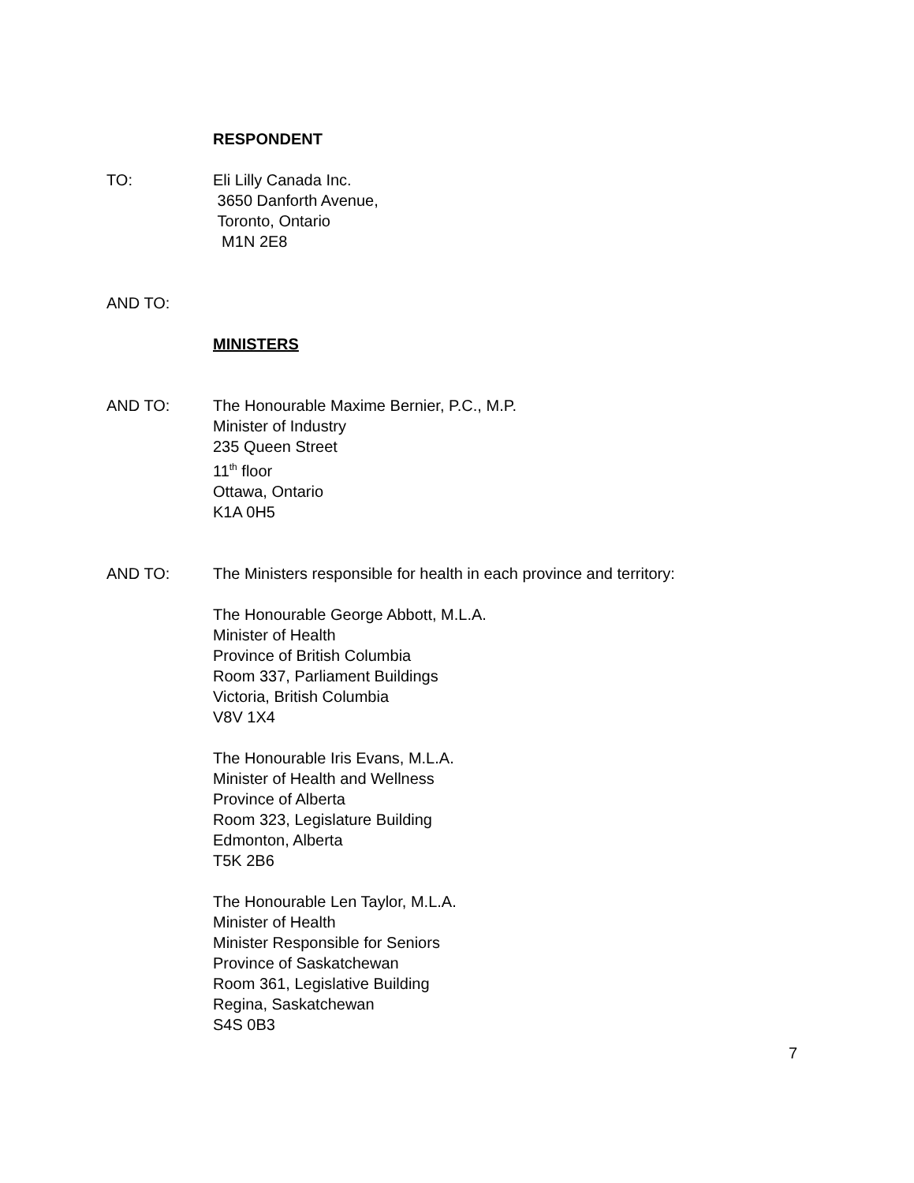RESPONDENT
TO: Eli Lilly Canada Inc.
3650 Danforth Avenue,
Toronto, Ontario
M1N 2E8
AND TO:
MINISTERS
AND TO: The Honourable Maxime Bernier, P.C., M.P.
Minister of Industry
235 Queen Street
11<sup>th</sup> floor
Ottawa, Ontario
K1A 0H5
AND TO: The Ministers responsible for health in each province and territory:
The Honourable George Abbott, M.L.A.
Minister of Health
Province of British Columbia
Room 337, Parliament Buildings
Victoria, British Columbia
V8V 1X4
The Honourable Iris Evans, M.L.A.
Minister of Health and Wellness
Province of Alberta
Room 323, Legislature Building
Edmonton, Alberta
T5K 2B6
The Honourable Len Taylor, M.L.A.
Minister of Health
Minister Responsible for Seniors
Province of Saskatchewan
Room 361, Legislative Building
Regina, Saskatchewan
S4S 0B3
7